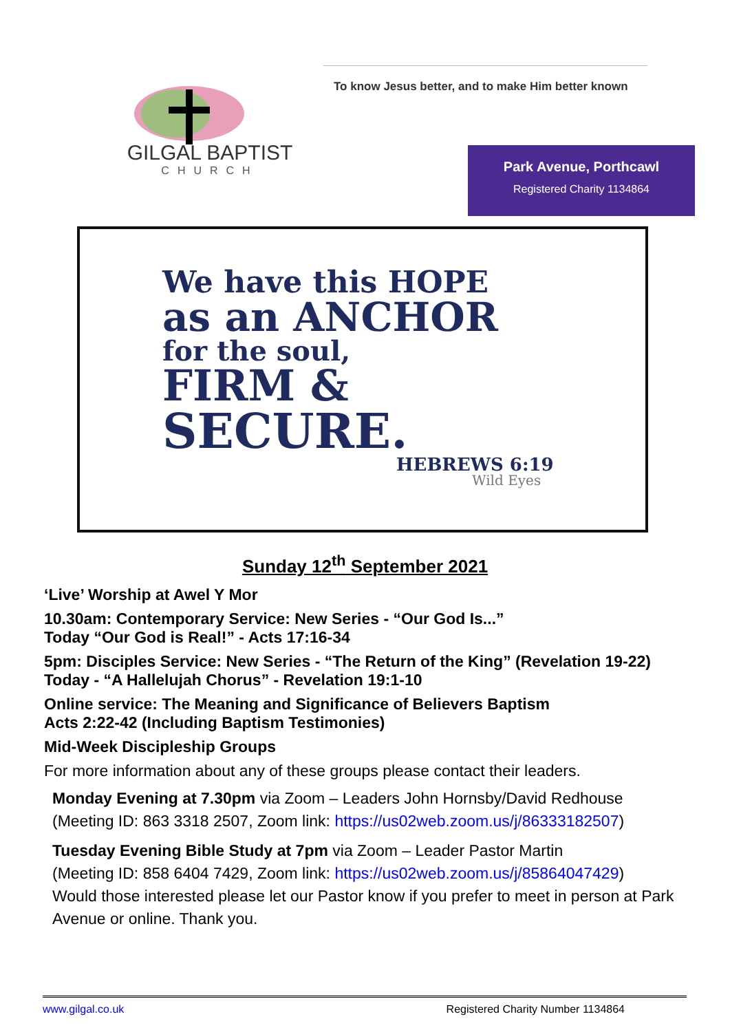GILGAL BAPTIST
CHURCH
To know Jesus better, and to make Him better known
Park Avenue, Porthcawl
Registered Charity 1134864
We have this HOPE
as an ANCHOR
for the soul,
FIRM &
SECURE.
HEBREWS 6:19
Wild Eyes
Sunday 12<sup>th</sup> September 2021
‘Live’ Worship at Awel Y Mor
10.30am: Contemporary Service: New Series - “Our God Is...”
Today “Our God is Real!” - Acts 17:16-34
5pm: Disciples Service: New Series - “The Return of the King” (Revelation 19-22)
Today - “A Hallelujah Chorus” - Revelation 19:1-10
Online service: The Meaning and Significance of Believers Baptism
Acts 2:22-42 (Including Baptism Testimonies)
Mid-Week Discipleship Groups
For more information about any of these groups please contact their leaders.
Monday Evening at 7.30pm via Zoom – Leaders John Hornsby/David Redhouse
(Meeting ID: 863 3318 2507, Zoom link: https://us02web.zoom.us/j/86333182507)
Tuesday Evening Bible Study at 7pm via Zoom – Leader Pastor Martin
(Meeting ID: 858 6404 7429, Zoom link: https://us02web.zoom.us/j/85864047429)
Would those interested please let our Pastor know if you prefer to meet in person at Park Avenue or online. Thank you.
www.gilgal.co.uk Registered Charity Number 1134864